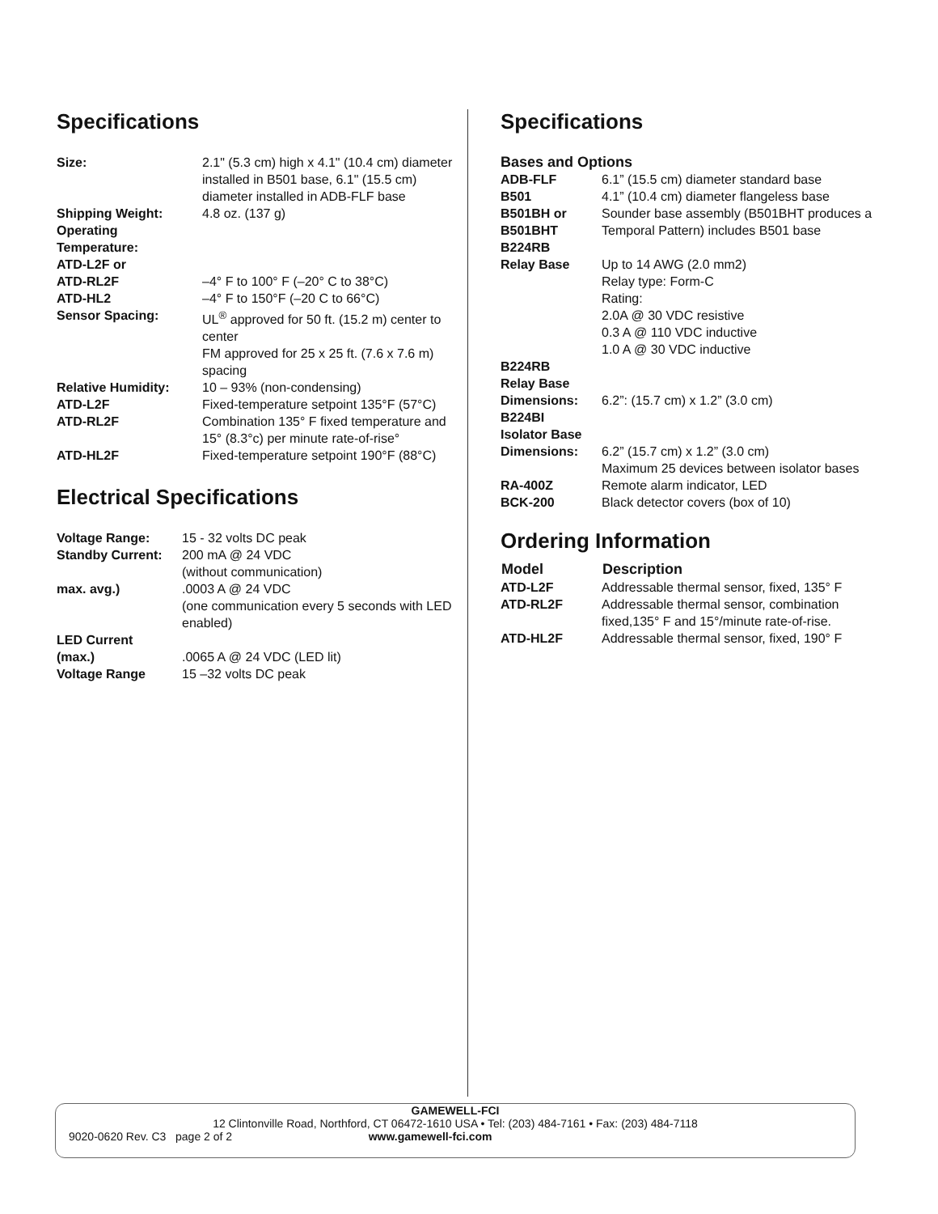Specifications
| Size: | 2.1" (5.3 cm) high x 4.1" (10.4 cm) diameter installed in B501 base, 6.1" (15.5 cm) diameter installed in ADB-FLF base |
| Shipping Weight: | 4.8 oz. (137 g) |
| Operating Temperature: ATD-L2F or ATD-RL2F | –4° F to 100° F (–20° C to 38°C) |
| ATD-HL2 | –4° F to 150°F (–20 C to 66°C) |
| Sensor Spacing: | UL<sup>®</sup> approved for 50 ft. (15.2 m) center to center FM approved for 25 x 25 ft. (7.6 x 7.6 m) spacing |
| Relative Humidity: | 10 – 93% (non-condensing) |
| ATD-L2F | Fixed-temperature setpoint 135°F (57°C) |
| ATD-RL2F | Combination 135° F fixed temperature and 15° (8.3°c) per minute rate-of-rise° |
| ATD-HL2F | Fixed-temperature setpoint 190°F (88°C) |
Electrical Specifications
| Voltage Range: | 15 - 32 volts DC peak |
| Standby Current: | 200 mA @ 24 VDC (without communication) |
| max. avg.) | .0003 A @ 24 VDC (one communication every 5 seconds with LED enabled) |
| LED Current (max.) | .0065 A @ 24 VDC (LED lit) |
| Voltage Range | 15 –32 volts DC peak |
Specifications
Bases and Options
| ADB-FLF | 6.1” (15.5 cm) diameter standard base |
| B501 | 4.1” (10.4 cm) diameter flangeless base |
| B501BH or B501BHT | Sounder base assembly (B501BHT produces a Temporal Pattern) includes B501 base |
| B224RB Relay Base | Up to 14 AWG (2.0 mm2) Relay type: Form-C Rating: 2.0A @ 30 VDC resistive 0.3 A @ 110 VDC inductive 1.0 A @ 30 VDC inductive |
| B224RB Relay Base Dimensions: | 6.2”: (15.7 cm) x 1.2” (3.0 cm) |
| B224BI Isolator Base Dimensions: | 6.2” (15.7 cm) x 1.2” (3.0 cm) Maximum 25 devices between isolator bases |
| RA-400Z | Remote alarm indicator, LED |
| BCK-200 | Black detector covers (box of 10) |
Ordering Information
| Model | Description |
| --- | --- |
| ATD-L2F | Addressable thermal sensor, fixed, 135° F |
| ATD-RL2F | Addressable thermal sensor, combination fixed,135° F and 15°/minute rate-of-rise. |
| ATD-HL2F | Addressable thermal sensor, fixed, 190° F |
GAMEWELL-FCI
12 Clintonville Road, Northford, CT 06472-1610 USA • Tel: (203) 484-7161 • Fax: (203) 484-7118
9020-0620 Rev. C3 page 2 of 2 www.gamewell-fci.com